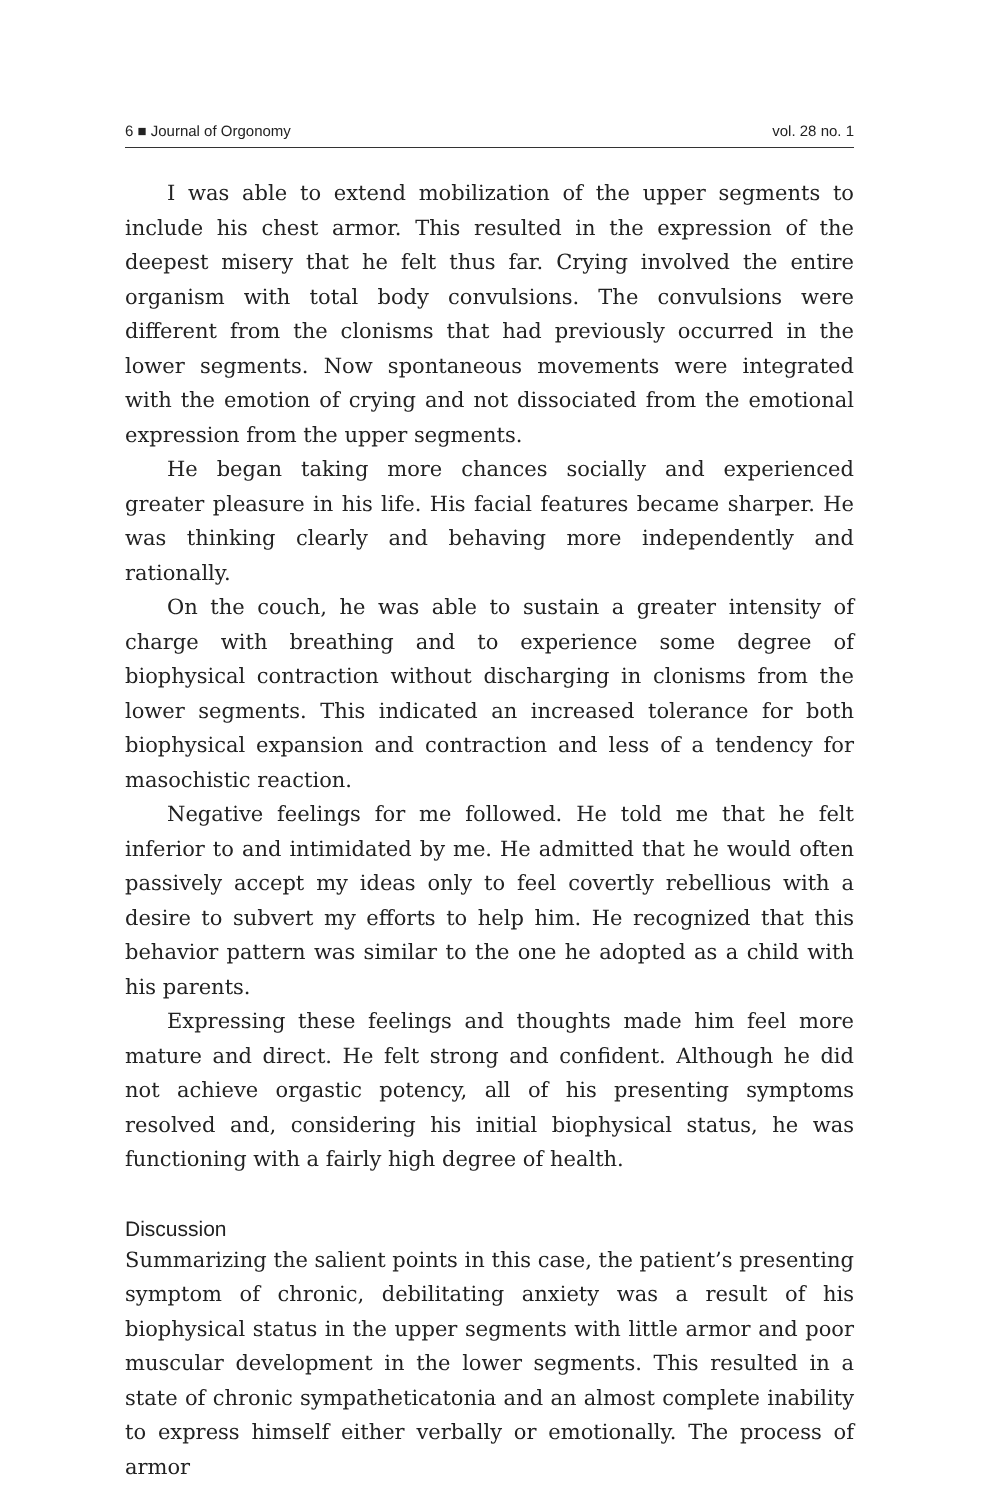6 ■ Journal of Orgonomy vol. 28 no. 1
I was able to extend mobilization of the upper segments to include his chest armor. This resulted in the expression of the deepest misery that he felt thus far. Crying involved the entire organism with total body convulsions. The convulsions were different from the clonisms that had previously occurred in the lower segments. Now spontaneous movements were integrated with the emotion of crying and not dissociated from the emotional expression from the upper segments.
He began taking more chances socially and experienced greater pleasure in his life. His facial features became sharper. He was thinking clearly and behaving more independently and rationally.
On the couch, he was able to sustain a greater intensity of charge with breathing and to experience some degree of biophysical contraction without discharging in clonisms from the lower segments. This indicated an increased tolerance for both biophysical expansion and contraction and less of a tendency for masochistic reaction.
Negative feelings for me followed. He told me that he felt inferior to and intimidated by me. He admitted that he would often passively accept my ideas only to feel covertly rebellious with a desire to subvert my efforts to help him. He recognized that this behavior pattern was similar to the one he adopted as a child with his parents.
Expressing these feelings and thoughts made him feel more mature and direct. He felt strong and confident. Although he did not achieve orgastic potency, all of his presenting symptoms resolved and, considering his initial biophysical status, he was functioning with a fairly high degree of health.
Discussion
Summarizing the salient points in this case, the patient’s presenting symptom of chronic, debilitating anxiety was a result of his biophysical status in the upper segments with little armor and poor muscular development in the lower segments. This resulted in a state of chronic sympatheticatonia and an almost complete inability to express himself either verbally or emotionally. The process of armor